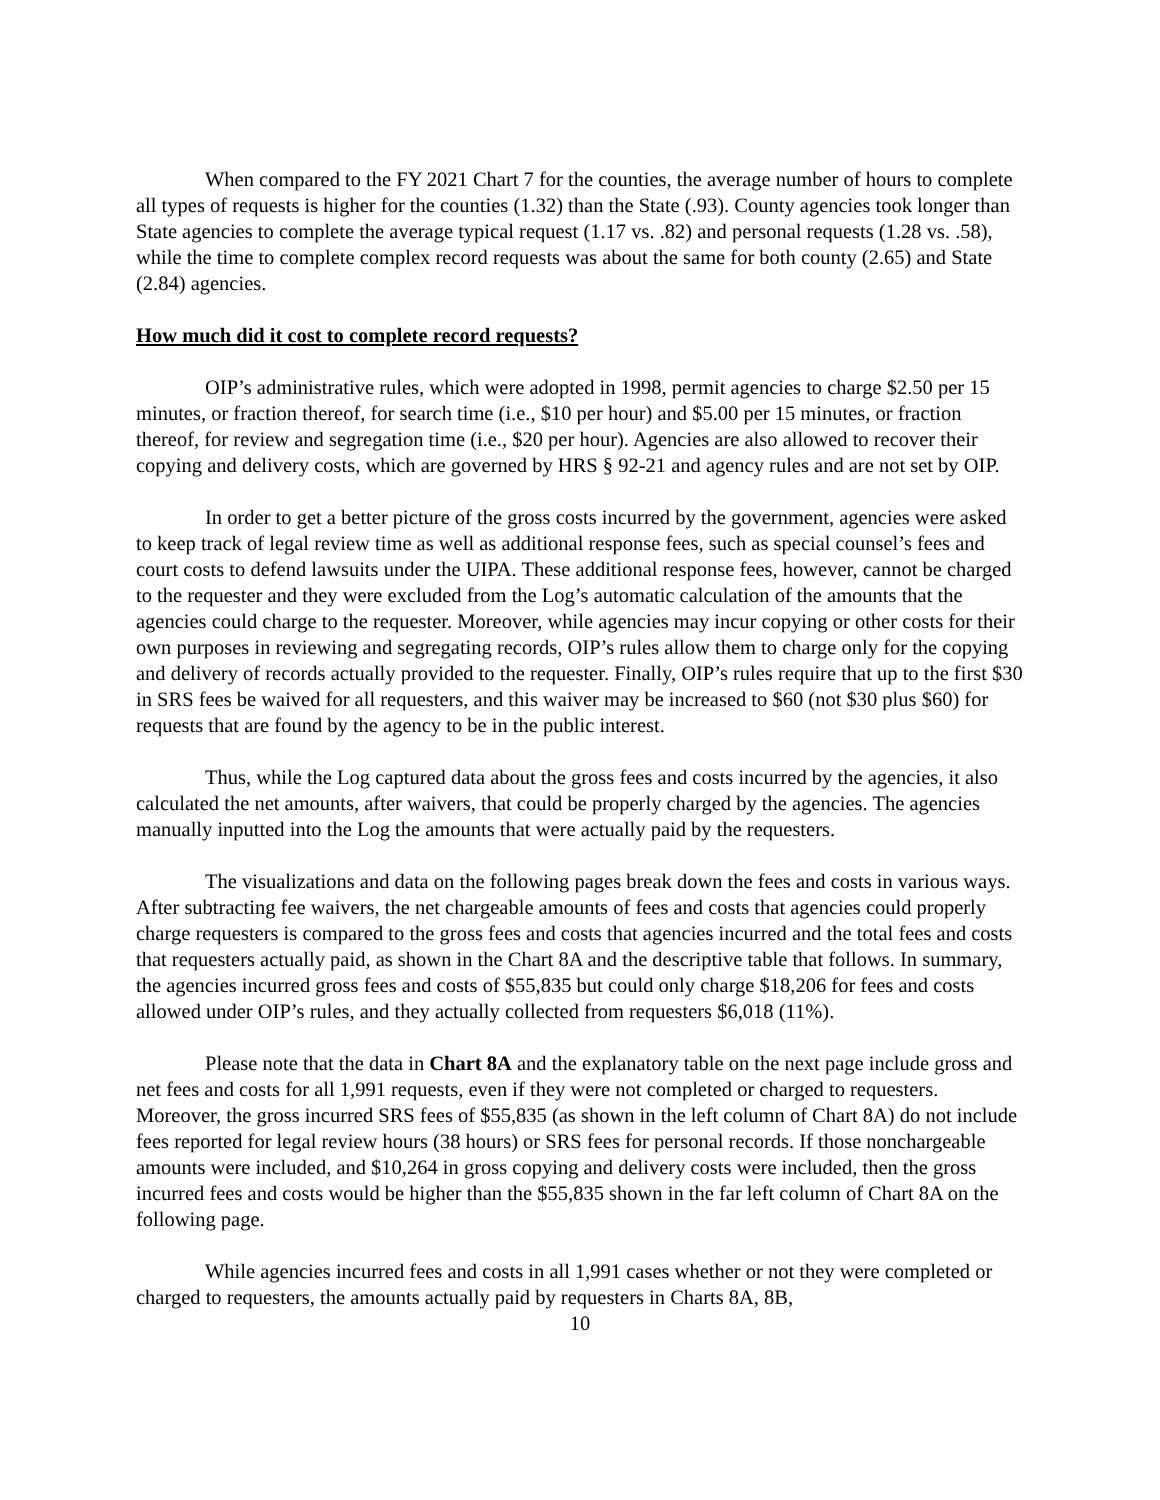When compared to the FY 2021 Chart 7 for the counties, the average number of hours to complete all types of requests is higher for the counties (1.32) than the State (.93). County agencies took longer than State agencies to complete the average typical request (1.17 vs. .82) and personal requests (1.28 vs. .58), while the time to complete complex record requests was about the same for both county (2.65) and State (2.84) agencies.
How much did it cost to complete record requests?
OIP’s administrative rules, which were adopted in 1998, permit agencies to charge $2.50 per 15 minutes, or fraction thereof, for search time (i.e., $10 per hour) and $5.00 per 15 minutes, or fraction thereof, for review and segregation time (i.e., $20 per hour). Agencies are also allowed to recover their copying and delivery costs, which are governed by HRS § 92-21 and agency rules and are not set by OIP.
In order to get a better picture of the gross costs incurred by the government, agencies were asked to keep track of legal review time as well as additional response fees, such as special counsel’s fees and court costs to defend lawsuits under the UIPA. These additional response fees, however, cannot be charged to the requester and they were excluded from the Log’s automatic calculation of the amounts that the agencies could charge to the requester. Moreover, while agencies may incur copying or other costs for their own purposes in reviewing and segregating records, OIP’s rules allow them to charge only for the copying and delivery of records actually provided to the requester. Finally, OIP’s rules require that up to the first $30 in SRS fees be waived for all requesters, and this waiver may be increased to $60 (not $30 plus $60) for requests that are found by the agency to be in the public interest.
Thus, while the Log captured data about the gross fees and costs incurred by the agencies, it also calculated the net amounts, after waivers, that could be properly charged by the agencies. The agencies manually inputted into the Log the amounts that were actually paid by the requesters.
The visualizations and data on the following pages break down the fees and costs in various ways. After subtracting fee waivers, the net chargeable amounts of fees and costs that agencies could properly charge requesters is compared to the gross fees and costs that agencies incurred and the total fees and costs that requesters actually paid, as shown in the Chart 8A and the descriptive table that follows. In summary, the agencies incurred gross fees and costs of $55,835 but could only charge $18,206 for fees and costs allowed under OIP’s rules, and they actually collected from requesters $6,018 (11%).
Please note that the data in Chart 8A and the explanatory table on the next page include gross and net fees and costs for all 1,991 requests, even if they were not completed or charged to requesters. Moreover, the gross incurred SRS fees of $55,835 (as shown in the left column of Chart 8A) do not include fees reported for legal review hours (38 hours) or SRS fees for personal records. If those nonchargeable amounts were included, and $10,264 in gross copying and delivery costs were included, then the gross incurred fees and costs would be higher than the $55,835 shown in the far left column of Chart 8A on the following page.
While agencies incurred fees and costs in all 1,991 cases whether or not they were completed or charged to requesters, the amounts actually paid by requesters in Charts 8A, 8B,
10